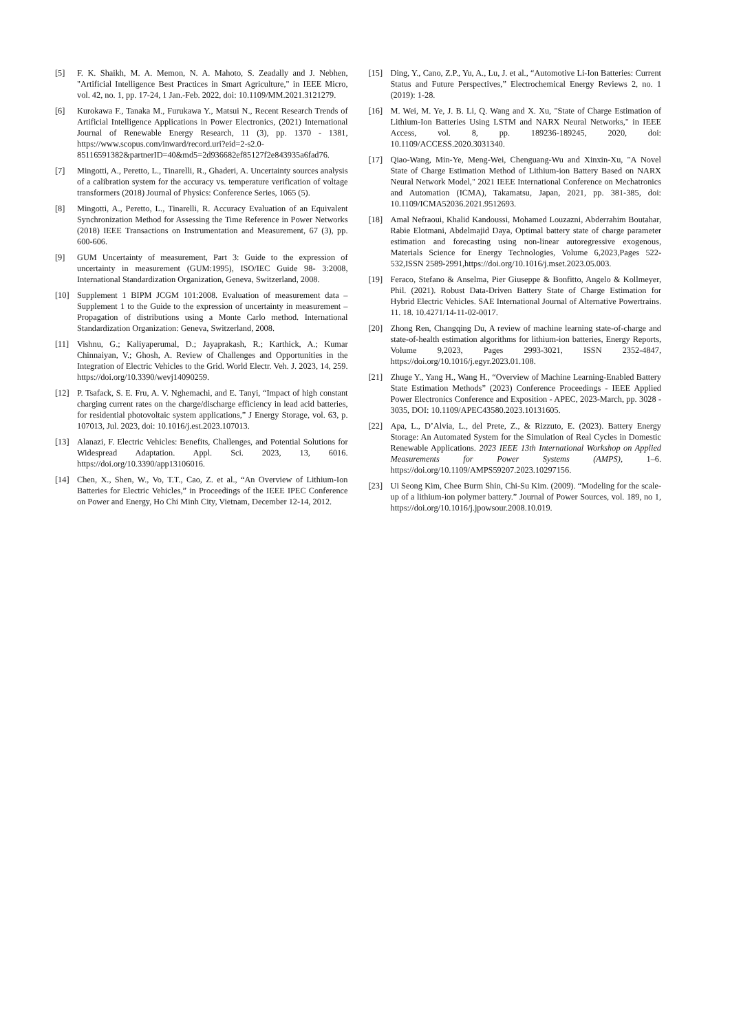[5] F. K. Shaikh, M. A. Memon, N. A. Mahoto, S. Zeadally and J. Nebhen, "Artificial Intelligence Best Practices in Smart Agriculture," in IEEE Micro, vol. 42, no. 1, pp. 17-24, 1 Jan.-Feb. 2022, doi: 10.1109/MM.2021.3121279.
[6] Kurokawa F., Tanaka M., Furukawa Y., Matsui N., Recent Research Trends of Artificial Intelligence Applications in Power Electronics, (2021) International Journal of Renewable Energy Research, 11 (3), pp. 1370 - 1381, https://www.scopus.com/inward/record.uri?eid=2-s2.0-85116591382&partnerID=40&md5=2d936682ef85127f2e843935a6fad76.
[7] Mingotti, A., Peretto, L., Tinarelli, R., Ghaderi, A. Uncertainty sources analysis of a calibration system for the accuracy vs. temperature verification of voltage transformers (2018) Journal of Physics: Conference Series, 1065 (5).
[8] Mingotti, A., Peretto, L., Tinarelli, R. Accuracy Evaluation of an Equivalent Synchronization Method for Assessing the Time Reference in Power Networks (2018) IEEE Transactions on Instrumentation and Measurement, 67 (3), pp. 600-606.
[9] GUM Uncertainty of measurement, Part 3: Guide to the expression of uncertainty in measurement (GUM:1995), ISO/IEC Guide 98- 3:2008, International Standardization Organization, Geneva, Switzerland, 2008.
[10] Supplement 1 BIPM JCGM 101:2008. Evaluation of measurement data – Supplement 1 to the Guide to the expression of uncertainty in measurement – Propagation of distributions using a Monte Carlo method. International Standardization Organization: Geneva, Switzerland, 2008.
[11] Vishnu, G.; Kaliyaperumal, D.; Jayaprakash, R.; Karthick, A.; Kumar Chinnaiyan, V.; Ghosh, A. Review of Challenges and Opportunities in the Integration of Electric Vehicles to the Grid. World Electr. Veh. J. 2023, 14, 259. https://doi.org/10.3390/wevj14090259.
[12] P. Tsafack, S. E. Fru, A. V. Nghemachi, and E. Tanyi, “Impact of high constant charging current rates on the charge/discharge efficiency in lead acid batteries, for residential photovoltaic system applications,” J Energy Storage, vol. 63, p. 107013, Jul. 2023, doi: 10.1016/j.est.2023.107013.
[13] Alanazi, F. Electric Vehicles: Benefits, Challenges, and Potential Solutions for Widespread Adaptation. Appl. Sci. 2023, 13, 6016. https://doi.org/10.3390/app13106016.
[14] Chen, X., Shen, W., Vo, T.T., Cao, Z. et al., “An Overview of Lithium-Ion Batteries for Electric Vehicles,” in Proceedings of the IEEE IPEC Conference on Power and Energy, Ho Chi Minh City, Vietnam, December 12-14, 2012.
[15] Ding, Y., Cano, Z.P., Yu, A., Lu, J. et al., “Automotive Li-Ion Batteries: Current Status and Future Perspectives,” Electrochemical Energy Reviews 2, no. 1 (2019): 1-28.
[16] M. Wei, M. Ye, J. B. Li, Q. Wang and X. Xu, "State of Charge Estimation of Lithium-Ion Batteries Using LSTM and NARX Neural Networks," in IEEE Access, vol. 8, pp. 189236-189245, 2020, doi: 10.1109/ACCESS.2020.3031340.
[17] Qiao-Wang, Min-Ye, Meng-Wei, Chenguang-Wu and Xinxin-Xu, "A Novel State of Charge Estimation Method of Lithium-ion Battery Based on NARX Neural Network Model," 2021 IEEE International Conference on Mechatronics and Automation (ICMA), Takamatsu, Japan, 2021, pp. 381-385, doi: 10.1109/ICMA52036.2021.9512693.
[18] Amal Nefraoui, Khalid Kandoussi, Mohamed Louzazni, Abderrahim Boutahar, Rabie Elotmani, Abdelmajid Daya, Optimal battery state of charge parameter estimation and forecasting using non-linear autoregressive exogenous, Materials Science for Energy Technologies, Volume 6,2023,Pages 522-532,ISSN 2589-2991,https://doi.org/10.1016/j.mset.2023.05.003.
[19] Feraco, Stefano & Anselma, Pier Giuseppe & Bonfitto, Angelo & Kollmeyer, Phil. (2021). Robust Data-Driven Battery State of Charge Estimation for Hybrid Electric Vehicles. SAE International Journal of Alternative Powertrains. 11. 18. 10.4271/14-11-02-0017.
[20] Zhong Ren, Changqing Du, A review of machine learning state-of-charge and state-of-health estimation algorithms for lithium-ion batteries, Energy Reports, Volume 9,2023, Pages 2993-3021, ISSN 2352-4847, https://doi.org/10.1016/j.egyr.2023.01.108.
[21] Zhuge Y., Yang H., Wang H., “Overview of Machine Learning-Enabled Battery State Estimation Methods” (2023) Conference Proceedings - IEEE Applied Power Electronics Conference and Exposition - APEC, 2023-March, pp. 3028 - 3035, DOI: 10.1109/APEC43580.2023.10131605.
[22] Apa, L., D’Alvia, L., del Prete, Z., & Rizzuto, E. (2023). Battery Energy Storage: An Automated System for the Simulation of Real Cycles in Domestic Renewable Applications. 2023 IEEE 13th International Workshop on Applied Measurements for Power Systems (AMPS), 1–6. https://doi.org/10.1109/AMPS59207.2023.10297156.
[23] Ui Seong Kim, Chee Burm Shin, Chi-Su Kim. (2009). “Modeling for the scale-up of a lithium-ion polymer battery.” Journal of Power Sources, vol. 189, no 1, https://doi.org/10.1016/j.jpowsour.2008.10.019.